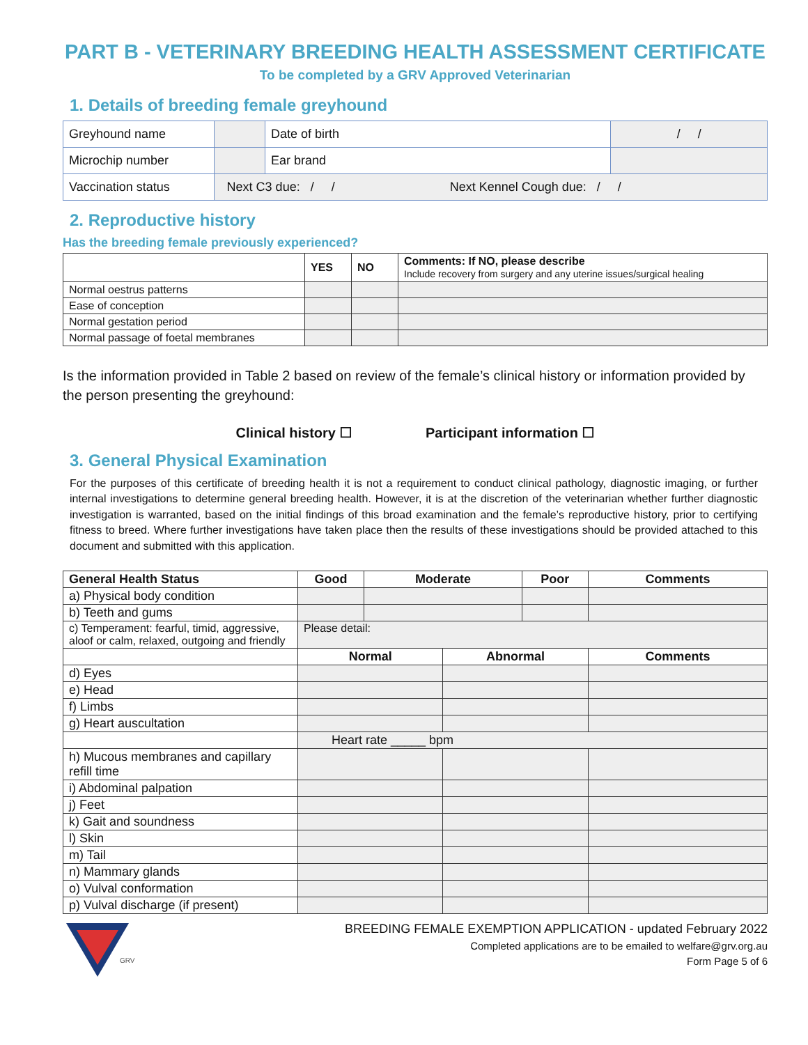PART B - VETERINARY BREEDING HEALTH ASSESSMENT CERTIFICATE
To be completed by a GRV Approved Veterinarian
1. Details of breeding female greyhound
| Greyhound name | | Date of birth | / / |
| Microchip number | | Ear brand | |
| Vaccination status | Next C3 due: / / Next Kennel Cough due: / / | | |
2. Reproductive history
Has the breeding female previously experienced?
| | YES | NO | Comments: If NO, please describe Include recovery from surgery and any uterine issues/surgical healing |
| --- | --- | --- | --- |
| Normal oestrus patterns | | | |
| Ease of conception | | | |
| Normal gestation period | | | |
| Normal passage of foetal membranes | | | |
Is the information provided in Table 2 based on review of the female’s clinical history or information provided by the person presenting the greyhound:
Clinical history ☐ Participant information ☐
3. General Physical Examination
For the purposes of this certificate of breeding health it is not a requirement to conduct clinical pathology, diagnostic imaging, or further internal investigations to determine general breeding health. However, it is at the discretion of the veterinarian whether further diagnostic investigation is warranted, based on the initial findings of this broad examination and the female’s reproductive history, prior to certifying fitness to breed. Where further investigations have taken place then the results of these investigations should be provided attached to this document and submitted with this application.
| General Health Status | Good | Moderate | | Poor | Comments |
| --- | --- | --- | --- | --- | --- |
| a) Physical body condition | | | | | |
| b) Teeth and gums | | | | | |
| c) Temperament: fearful, timid, aggressive, aloof or calm, relaxed, outgoing and friendly | Please detail: | | | | |
| | Normal | | Abnormal | | Comments |
| d) Eyes | | | | | |
| e) Head | | | | | |
| f) Limbs | | | | | |
| g) Heart auscultation | | | | | |
| | Heart rate _____ bpm | | | | |
| h) Mucous membranes and capillary refill time | | | | | |
| i) Abdominal palpation | | | | | |
| j) Feet | | | | | |
| k) Gait and soundness | | | | | |
| l) Skin | | | | | |
| m) Tail | | | | | |
| n) Mammary glands | | | | | |
| o) Vulval conformation | | | | | |
| p) Vulval discharge (if present) | | | | | |
GRV
BREEDING FEMALE EXEMPTION APPLICATION - updated February 2022
Completed applications are to be emailed to welfare@grv.org.au
Form Page 5 of 6